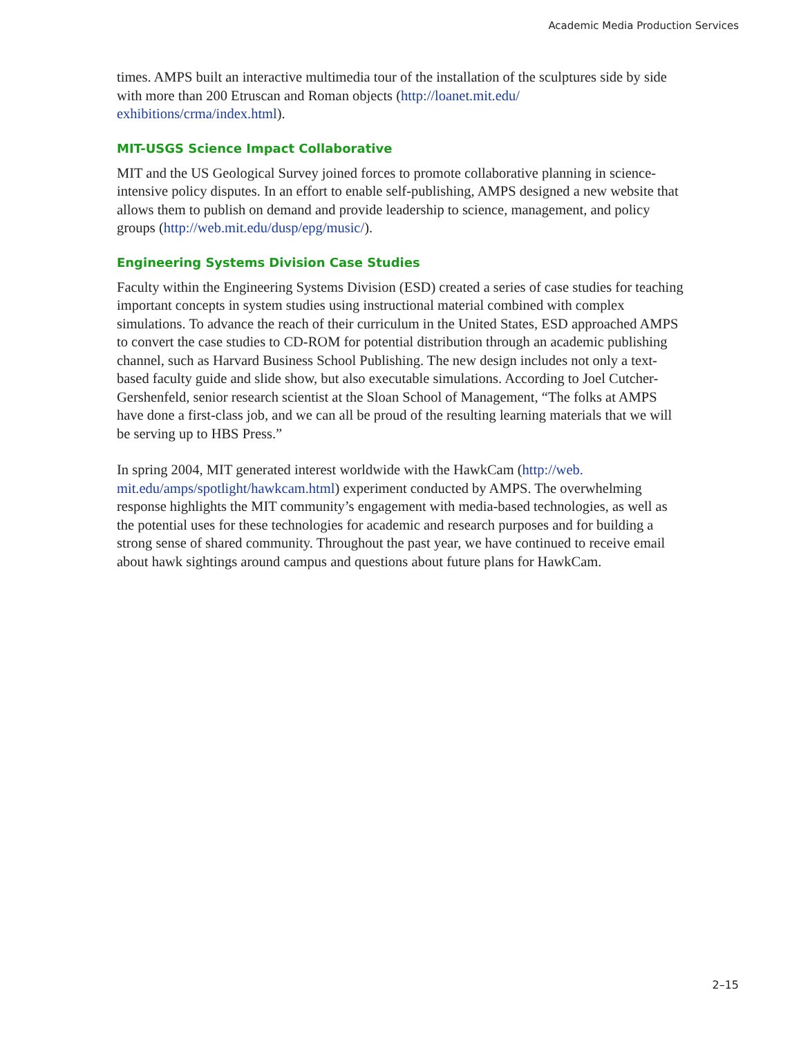Academic Media Production Services
times. AMPS built an interactive multimedia tour of the installation of the sculptures side by side with more than 200 Etruscan and Roman objects (http://loanet.mit.edu/
exhibitions/crma/index.html).
MIT-USGS Science Impact Collaborative
MIT and the US Geological Survey joined forces to promote collaborative planning in science-intensive policy disputes. In an effort to enable self-publishing, AMPS designed a new website that allows them to publish on demand and provide leadership to science, management, and policy groups (http://web.mit.edu/dusp/epg/music/).
Engineering Systems Division Case Studies
Faculty within the Engineering Systems Division (ESD) created a series of case studies for teaching important concepts in system studies using instructional material combined with complex simulations. To advance the reach of their curriculum in the United States, ESD approached AMPS to convert the case studies to CD-ROM for potential distribution through an academic publishing channel, such as Harvard Business School Publishing. The new design includes not only a text-based faculty guide and slide show, but also executable simulations. According to Joel Cutcher-Gershenfeld, senior research scientist at the Sloan School of Management, “The folks at AMPS have done a first-class job, and we can all be proud of the resulting learning materials that we will be serving up to HBS Press.”
In spring 2004, MIT generated interest worldwide with the HawkCam (http://web.
mit.edu/amps/spotlight/hawkcam.html) experiment conducted by AMPS. The overwhelming response highlights the MIT community’s engagement with media-based technologies, as well as the potential uses for these technologies for academic and research purposes and for building a strong sense of shared community. Throughout the past year, we have continued to receive email about hawk sightings around campus and questions about future plans for HawkCam.
2–15